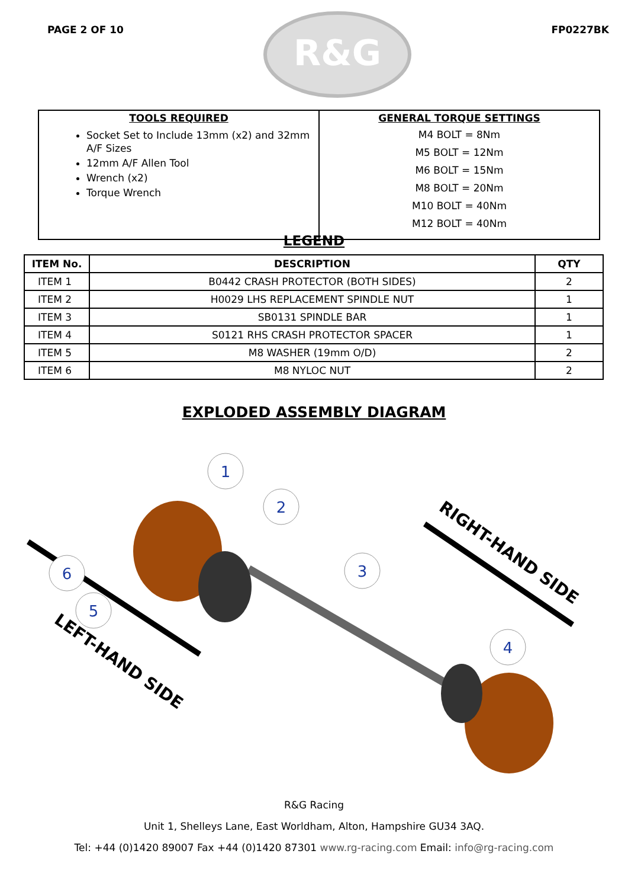PAGE 2 OF 10
R&G
FP0227BK
TOOLS REQUIRED
Socket Set to Include 13mm (x2) and 32mm A/F Sizes
12mm A/F Allen Tool
Wrench (x2)
Torque Wrench
GENERAL TORQUE SETTINGS
M4 BOLT = 8Nm
M5 BOLT = 12Nm
M6 BOLT = 15Nm
M8 BOLT = 20Nm
M10 BOLT = 40Nm
M12 BOLT = 40Nm
LEGEND
| ITEM No. | DESCRIPTION | QTY |
| --- | --- | --- |
| ITEM 1 | B0442 CRASH PROTECTOR (BOTH SIDES) | 2 |
| ITEM 2 | H0029 LHS REPLACEMENT SPINDLE NUT | 1 |
| ITEM 3 | SB0131 SPINDLE BAR | 1 |
| ITEM 4 | S0121 RHS CRASH PROTECTOR SPACER | 1 |
| ITEM 5 | M8 WASHER (19mm O/D) | 2 |
| ITEM 6 | M8 NYLOC NUT | 2 |
EXPLODED ASSEMBLY DIAGRAM
1
2
3
4
5
6
RIGHT-HAND SIDE
LEFT-HAND SIDE
R&G Racing
Unit 1, Shelleys Lane, East Worldham, Alton, Hampshire GU34 3AQ.
Tel: +44 (0)1420 89007 Fax +44 (0)1420 87301 www.rg-racing.com Email: info@rg-racing.com